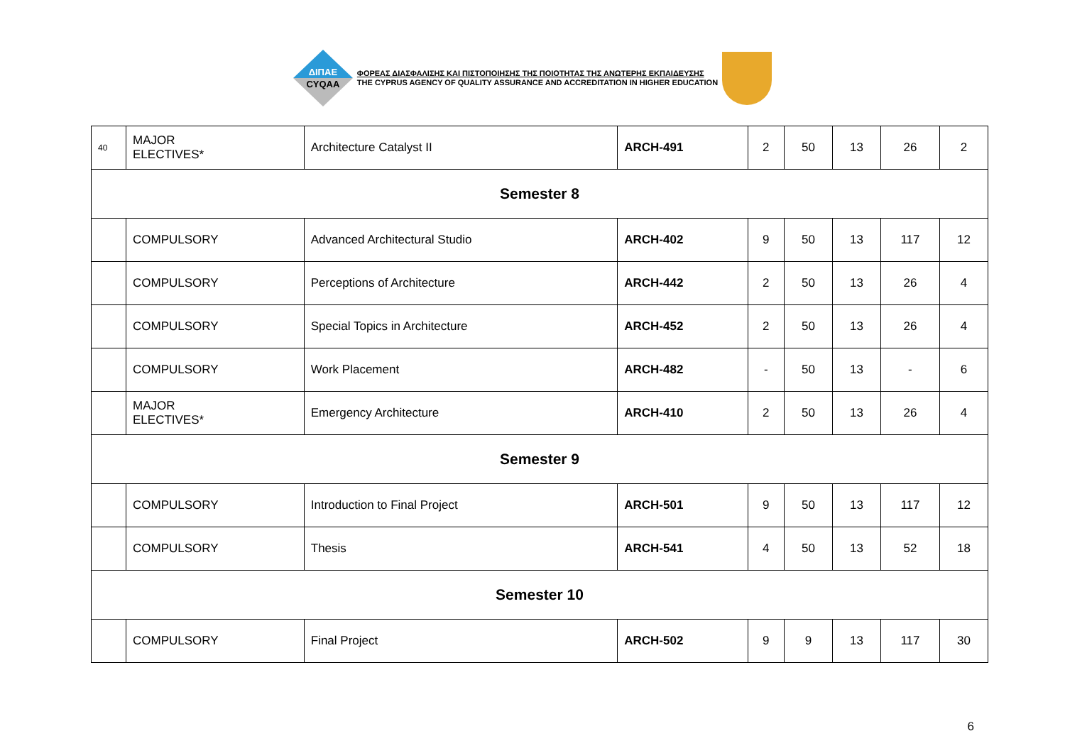ΔΙΠΑΕ
CYQAA
ΦΟΡΕΑΣ ΔΙΑΣΦΑΛΙΣΗΣ ΚΑΙ ΠΙΣΤΟΠΟΙΗΣΗΣ ΤΗΣ ΠΟΙΟΤΗΤΑΣ ΤΗΣ ΑΝΩΤΕΡΗΣ ΕΚΠΑΙΔΕΥΣΗΣ
THE CYPRUS AGENCY OF QUALITY ASSURANCE AND ACCREDITATION IN HIGHER EDUCATION
| 40 | MAJOR ELECTIVES* | Architecture Catalyst II | ARCH-491 | 2 | 50 | 13 | 26 | 2 |
| Semester 8 | | | | | | | | |
| | COMPULSORY | Advanced Architectural Studio | ARCH-402 | 9 | 50 | 13 | 117 | 12 |
| | COMPULSORY | Perceptions of Architecture | ARCH-442 | 2 | 50 | 13 | 26 | 4 |
| | COMPULSORY | Special Topics in Architecture | ARCH-452 | 2 | 50 | 13 | 26 | 4 |
| | COMPULSORY | Work Placement | ARCH-482 | - | 50 | 13 | - | 6 |
| | MAJOR ELECTIVES* | Emergency Architecture | ARCH-410 | 2 | 50 | 13 | 26 | 4 |
| Semester 9 | | | | | | | | |
| | COMPULSORY | Introduction to Final Project | ARCH-501 | 9 | 50 | 13 | 117 | 12 |
| | COMPULSORY | Thesis | ARCH-541 | 4 | 50 | 13 | 52 | 18 |
| Semester 10 | | | | | | | | |
| | COMPULSORY | Final Project | ARCH-502 | 9 | 9 | 13 | 117 | 30 |
6